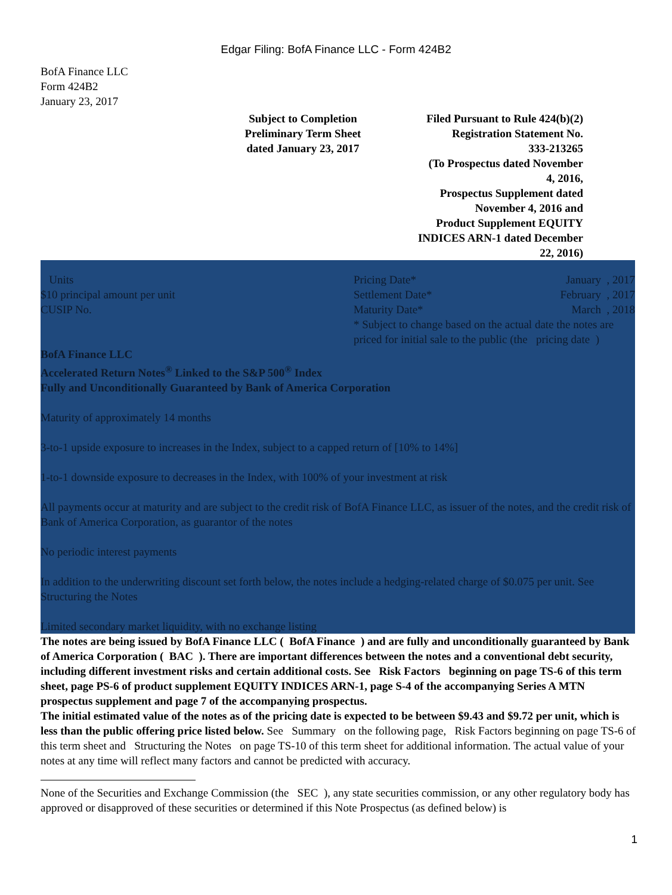Edgar Filing: BofA Finance LLC - Form 424B2
BofA Finance LLC
Form 424B2
January 23, 2017
Subject to Completion
Preliminary Term Sheet
dated January 23, 2017
Filed Pursuant to Rule 424(b)(2)
Registration Statement No.
333-213265
(To Prospectus dated November
4, 2016,
Prospectus Supplement dated
November 4, 2016 and
Product Supplement EQUITY
INDICES ARN-1 dated December
22, 2016)
| Units | Pricing Date* | January , 2017 |
| $10 principal amount per unit | Settlement Date* | February , 2017 |
| CUSIP No. | Maturity Date* | March , 2018 |
| | * Subject to change based on the actual date the notes are priced for initial sale to the public (the pricing date ) | |
BofA Finance LLC
Accelerated Return Notes<sup>®</sup> Linked to the S&P 500<sup>®</sup> Index
Fully and Unconditionally Guaranteed by Bank of America Corporation
Maturity of approximately 14 months
3-to-1 upside exposure to increases in the Index, subject to a capped return of [10% to 14%]
1-to-1 downside exposure to decreases in the Index, with 100% of your investment at risk
All payments occur at maturity and are subject to the credit risk of BofA Finance LLC, as issuer of the notes, and the credit risk of Bank of America Corporation, as guarantor of the notes
No periodic interest payments
In addition to the underwriting discount set forth below, the notes include a hedging-related charge of $0.075 per unit. See Structuring the Notes
Limited secondary market liquidity, with no exchange listing
The notes are being issued by BofA Finance LLC ( BofA Finance ) and are fully and unconditionally guaranteed by Bank of America Corporation ( BAC ). There are important differences between the notes and a conventional debt security, including different investment risks and certain additional costs. See Risk Factors beginning on page TS-6 of this term sheet, page PS-6 of product supplement EQUITY INDICES ARN-1, page S-4 of the accompanying Series A MTN prospectus supplement and page 7 of the accompanying prospectus.
The initial estimated value of the notes as of the pricing date is expected to be between $9.43 and $9.72 per unit, which is less than the public offering price listed below. See Summary on the following page, Risk Factors beginning on page TS-6 of this term sheet and Structuring the Notes on page TS-10 of this term sheet for additional information. The actual value of your notes at any time will reflect many factors and cannot be predicted with accuracy.
None of the Securities and Exchange Commission (the SEC ), any state securities commission, or any other regulatory body has approved or disapproved of these securities or determined if this Note Prospectus (as defined below) is
1